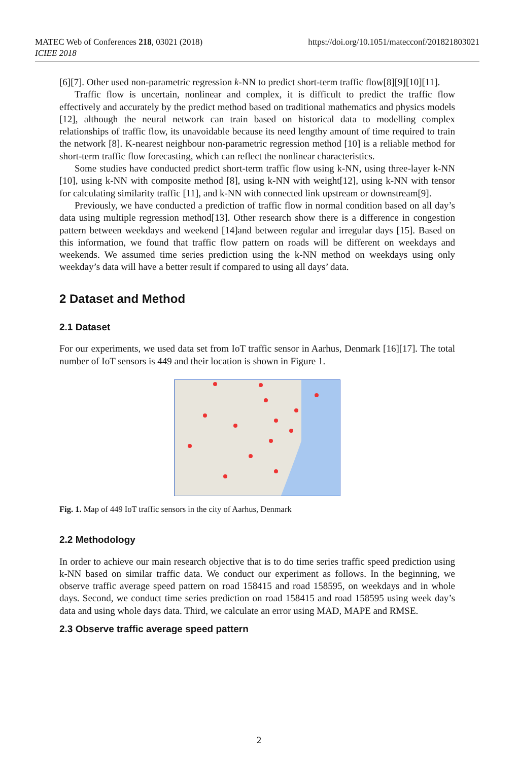https://doi.org/10.1051/matecconf/201821803021 MATEC Web of Conferences 218, 03021 (2018)
ICIEE 2018
[6][7]. Other used non-parametric regression k-NN to predict short-term traffic flow[8][9][10][11].
Traffic flow is uncertain, nonlinear and complex, it is difficult to predict the traffic flow effectively and accurately by the predict method based on traditional mathematics and physics models [12], although the neural network can train based on historical data to modelling complex relationships of traffic flow, its unavoidable because its need lengthy amount of time required to train the network [8]. K-nearest neighbour non-parametric regression method [10] is a reliable method for short-term traffic flow forecasting, which can reflect the nonlinear characteristics.
Some studies have conducted predict short-term traffic flow using k-NN, using three-layer k-NN [10], using k-NN with composite method [8], using k-NN with weight[12], using k-NN with tensor for calculating similarity traffic [11], and k-NN with connected link upstream or downstream[9].
Previously, we have conducted a prediction of traffic flow in normal condition based on all day’s data using multiple regression method[13]. Other research show there is a difference in congestion pattern between weekdays and weekend [14]and between regular and irregular days [15]. Based on this information, we found that traffic flow pattern on roads will be different on weekdays and weekends. We assumed time series prediction using the k-NN method on weekdays using only weekday’s data will have a better result if compared to using all days’ data.
2 Dataset and Method
2.1 Dataset
For our experiments, we used data set from IoT traffic sensor in Aarhus, Denmark [16][17]. The total number of IoT sensors is 449 and their location is shown in Figure 1.
Fig. 1. Map of 449 IoT traffic sensors in the city of Aarhus, Denmark
2.2 Methodology
In order to achieve our main research objective that is to do time series traffic speed prediction using k-NN based on similar traffic data. We conduct our experiment as follows. In the beginning, we observe traffic average speed pattern on road 158415 and road 158595, on weekdays and in whole days. Second, we conduct time series prediction on road 158415 and road 158595 using week day’s data and using whole days data. Third, we calculate an error using MAD, MAPE and RMSE.
2.3 Observe traffic average speed pattern
2